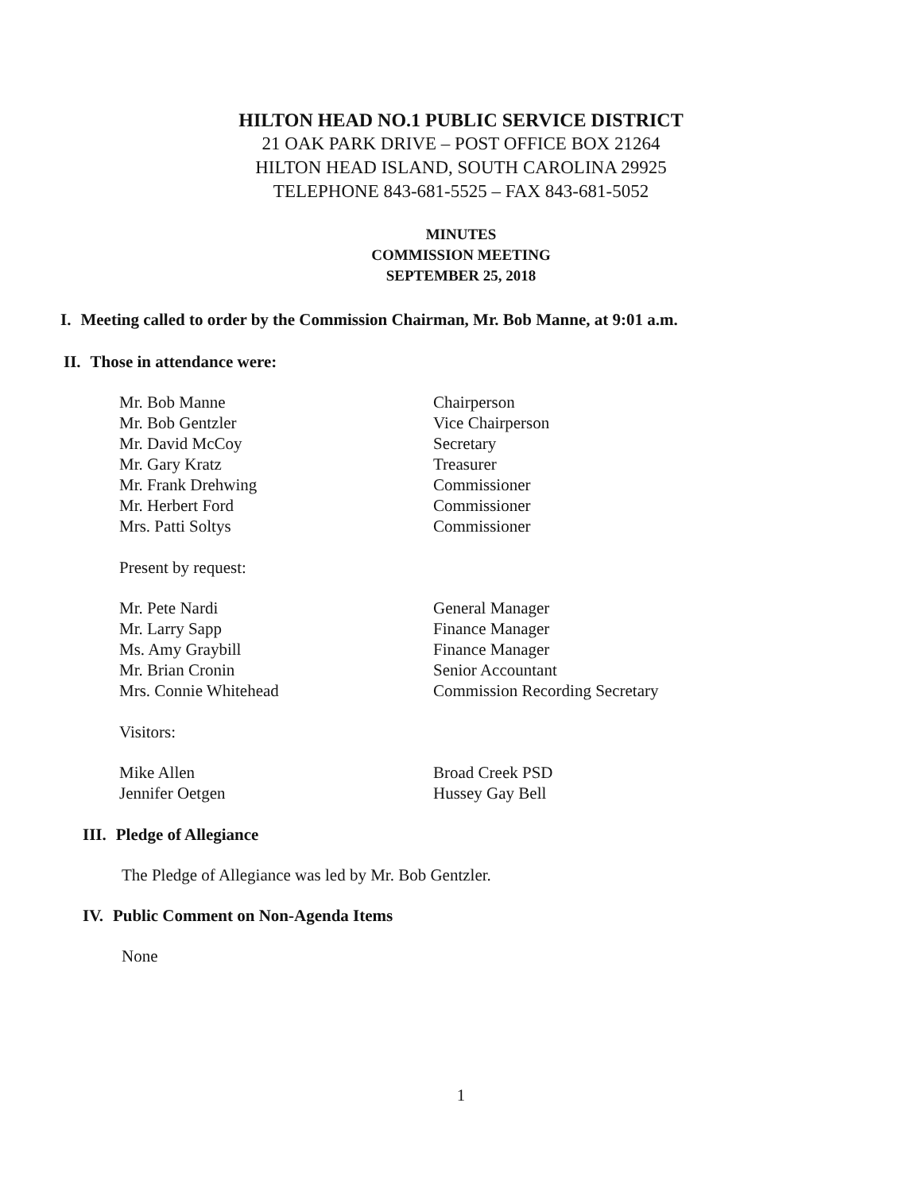HILTON HEAD NO.1 PUBLIC SERVICE DISTRICT
21 OAK PARK DRIVE – POST OFFICE BOX 21264
HILTON HEAD ISLAND, SOUTH CAROLINA 29925
TELEPHONE 843-681-5525 – FAX 843-681-5052
MINUTES
COMMISSION MEETING
SEPTEMBER 25, 2018
I. Meeting called to order by the Commission Chairman, Mr. Bob Manne, at 9:01 a.m.
II. Those in attendance were:
| Mr. Bob Manne | Chairperson |
| Mr. Bob Gentzler | Vice Chairperson |
| Mr. David McCoy | Secretary |
| Mr. Gary Kratz | Treasurer |
| Mr. Frank Drehwing | Commissioner |
| Mr. Herbert Ford | Commissioner |
| Mrs. Patti Soltys | Commissioner |
Present by request:
| Mr. Pete Nardi | General Manager |
| Mr. Larry Sapp | Finance Manager |
| Ms. Amy Graybill | Finance Manager |
| Mr. Brian Cronin | Senior Accountant |
| Mrs. Connie Whitehead | Commission Recording Secretary |
Visitors:
| Mike Allen | Broad Creek PSD |
| Jennifer Oetgen | Hussey Gay Bell |
III. Pledge of Allegiance
The Pledge of Allegiance was led by Mr. Bob Gentzler.
IV. Public Comment on Non-Agenda Items
None
1